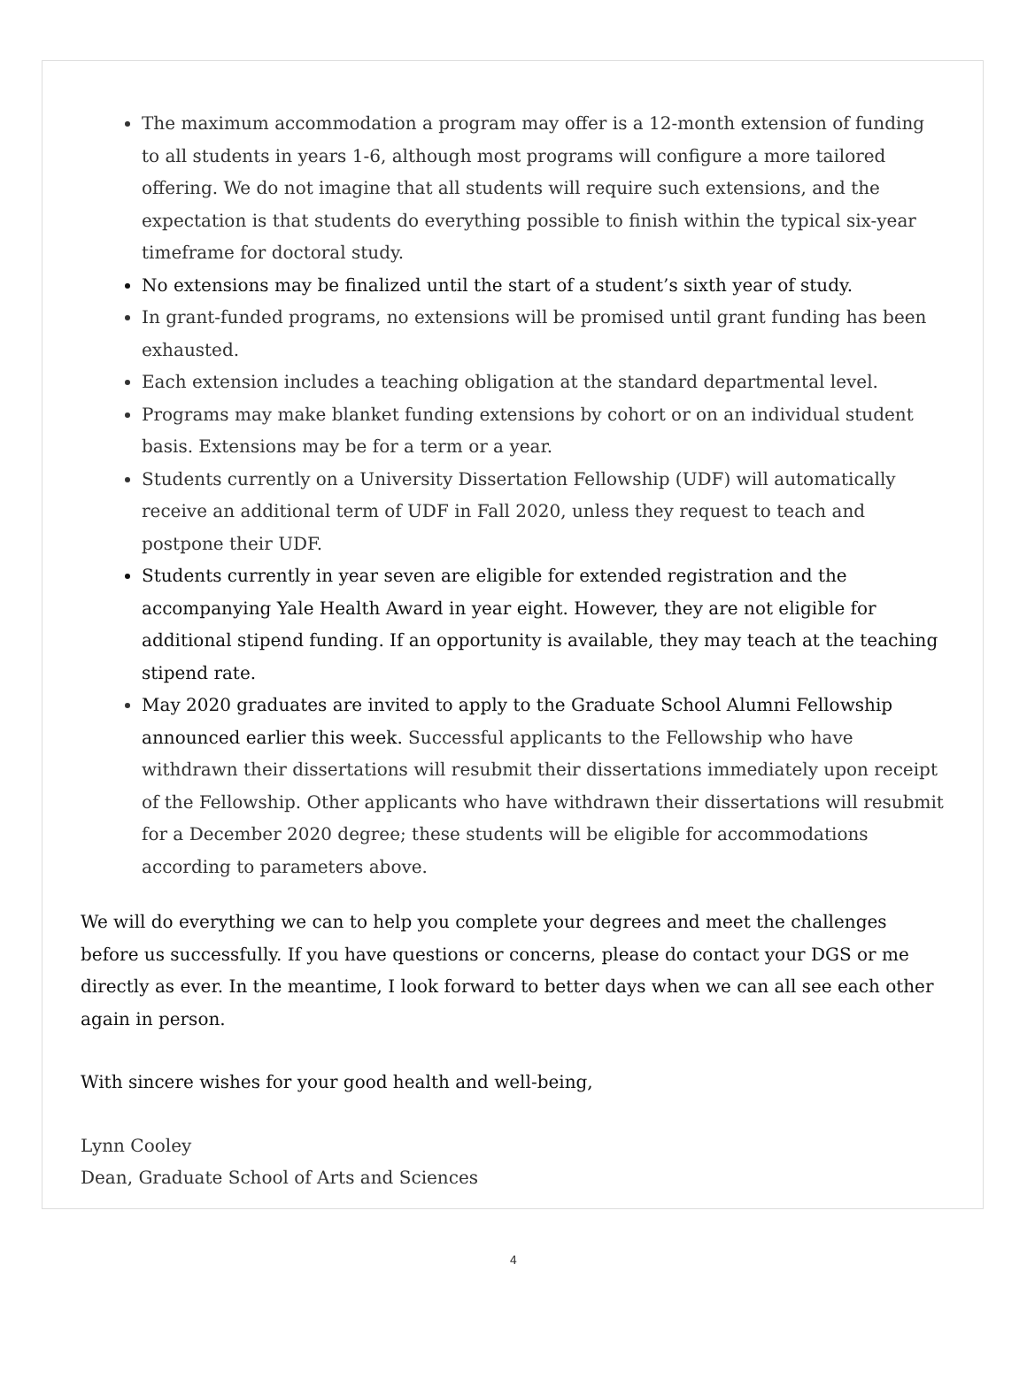The maximum accommodation a program may offer is a 12-month extension of funding to all students in years 1-6, although most programs will configure a more tailored offering. We do not imagine that all students will require such extensions, and the expectation is that students do everything possible to finish within the typical six-year timeframe for doctoral study.
No extensions may be finalized until the start of a student’s sixth year of study.
In grant-funded programs, no extensions will be promised until grant funding has been exhausted.
Each extension includes a teaching obligation at the standard departmental level.
Programs may make blanket funding extensions by cohort or on an individual student basis. Extensions may be for a term or a year.
Students currently on a University Dissertation Fellowship (UDF) will automatically receive an additional term of UDF in Fall 2020, unless they request to teach and postpone their UDF.
Students currently in year seven are eligible for extended registration and the accompanying Yale Health Award in year eight. However, they are not eligible for additional stipend funding. If an opportunity is available, they may teach at the teaching stipend rate.
May 2020 graduates are invited to apply to the Graduate School Alumni Fellowship announced earlier this week. Successful applicants to the Fellowship who have withdrawn their dissertations will resubmit their dissertations immediately upon receipt of the Fellowship. Other applicants who have withdrawn their dissertations will resubmit for a December 2020 degree; these students will be eligible for accommodations according to parameters above.
We will do everything we can to help you complete your degrees and meet the challenges before us successfully. If you have questions or concerns, please do contact your DGS or me directly as ever. In the meantime, I look forward to better days when we can all see each other again in person.
With sincere wishes for your good health and well-being,
Lynn Cooley
Dean, Graduate School of Arts and Sciences
4